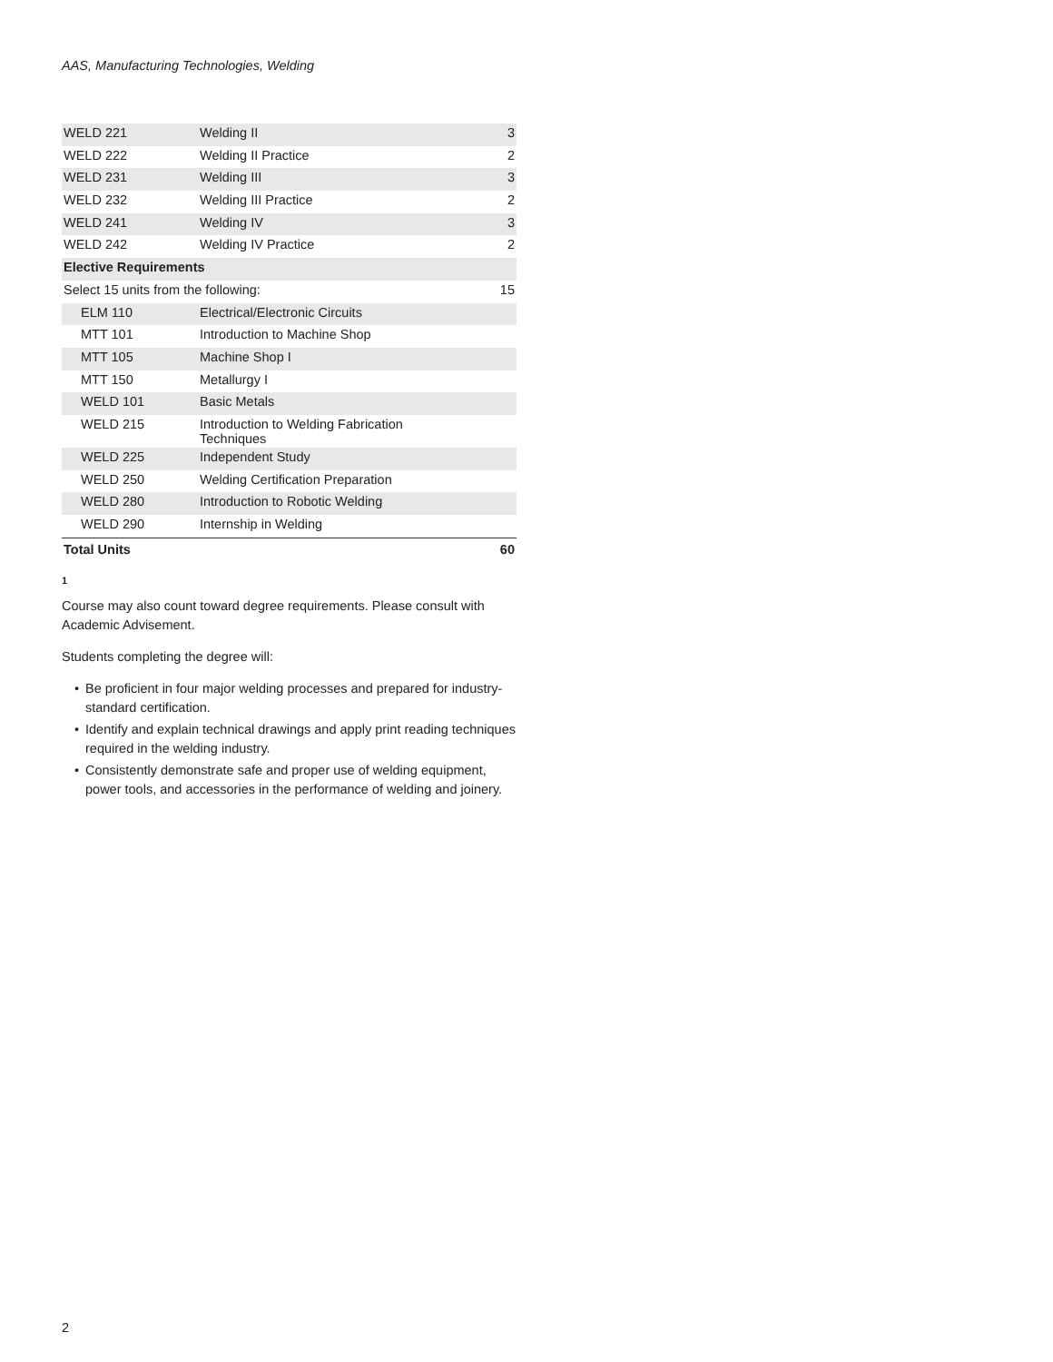AAS, Manufacturing Technologies, Welding
| WELD 221 | Welding II | 3 |
| WELD 222 | Welding II Practice | 2 |
| WELD 231 | Welding III | 3 |
| WELD 232 | Welding III Practice | 2 |
| WELD 241 | Welding IV | 3 |
| WELD 242 | Welding IV Practice | 2 |
| Elective Requirements | | |
| Select 15 units from the following: | | 15 |
| ELM 110 | Electrical/Electronic Circuits | |
| MTT 101 | Introduction to Machine Shop | |
| MTT 105 | Machine Shop I | |
| MTT 150 | Metallurgy I | |
| WELD 101 | Basic Metals | |
| WELD 215 | Introduction to Welding Fabrication Techniques | |
| WELD 225 | Independent Study | |
| WELD 250 | Welding Certification Preparation | |
| WELD 280 | Introduction to Robotic Welding | |
| WELD 290 | Internship in Welding | |
| Total Units | | 60 |
1
Course may also count toward degree requirements. Please consult with Academic Advisement.
Students completing the degree will:
• Be proficient in four major welding processes and prepared for industry-standard certification.
• Identify and explain technical drawings and apply print reading techniques required in the welding industry.
• Consistently demonstrate safe and proper use of welding equipment, power tools, and accessories in the performance of welding and joinery.
2